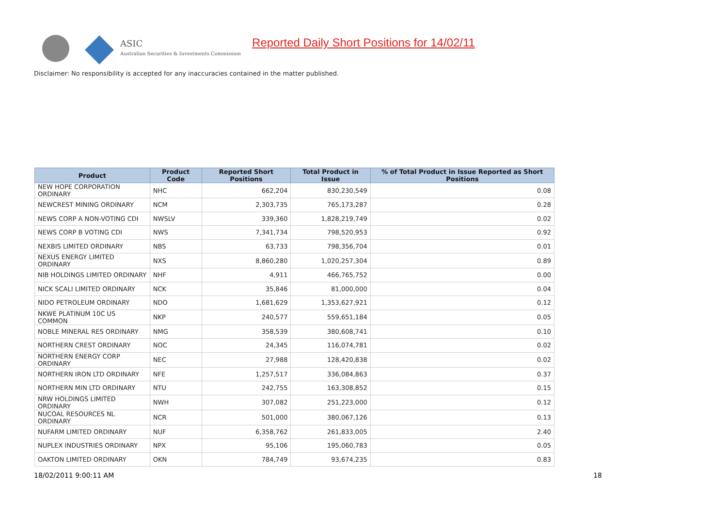ASIC
Australian Securities & Investments Commission
Reported Daily Short Positions for 14/02/11
Disclaimer: No responsibility is accepted for any inaccuracies contained in the matter published.
| Product | Product Code | Reported Short Positions | Total Product in Issue | % of Total Product in Issue Reported as Short Positions |
| --- | --- | --- | --- | --- |
| NEW HOPE CORPORATION ORDINARY | NHC | 662,204 | 830,230,549 | 0.08 |
| NEWCREST MINING ORDINARY | NCM | 2,303,735 | 765,173,287 | 0.28 |
| NEWS CORP A NON-VOTING CDI | NWSLV | 339,360 | 1,828,219,749 | 0.02 |
| NEWS CORP B VOTING CDI | NWS | 7,341,734 | 798,520,953 | 0.92 |
| NEXBIS LIMITED ORDINARY | NBS | 63,733 | 798,356,704 | 0.01 |
| NEXUS ENERGY LIMITED ORDINARY | NXS | 8,860,280 | 1,020,257,304 | 0.89 |
| NIB HOLDINGS LIMITED ORDINARY | NHF | 4,911 | 466,765,752 | 0.00 |
| NICK SCALI LIMITED ORDINARY | NCK | 35,846 | 81,000,000 | 0.04 |
| NIDO PETROLEUM ORDINARY | NDO | 1,681,629 | 1,353,627,921 | 0.12 |
| NKWE PLATINUM 10C US COMMON | NKP | 240,577 | 559,651,184 | 0.05 |
| NOBLE MINERAL RES ORDINARY | NMG | 358,539 | 380,608,741 | 0.10 |
| NORTHERN CREST ORDINARY | NOC | 24,345 | 116,074,781 | 0.02 |
| NORTHERN ENERGY CORP ORDINARY | NEC | 27,988 | 128,420,838 | 0.02 |
| NORTHERN IRON LTD ORDINARY | NFE | 1,257,517 | 336,084,863 | 0.37 |
| NORTHERN MIN LTD ORDINARY | NTU | 242,755 | 163,308,852 | 0.15 |
| NRW HOLDINGS LIMITED ORDINARY | NWH | 307,082 | 251,223,000 | 0.12 |
| NUCOAL RESOURCES NL ORDINARY | NCR | 501,000 | 380,067,126 | 0.13 |
| NUFARM LIMITED ORDINARY | NUF | 6,358,762 | 261,833,005 | 2.40 |
| NUPLEX INDUSTRIES ORDINARY | NPX | 95,106 | 195,060,783 | 0.05 |
| OAKTON LIMITED ORDINARY | OKN | 784,749 | 93,674,235 | 0.83 |
18/02/2011 9:00:11 AM 18